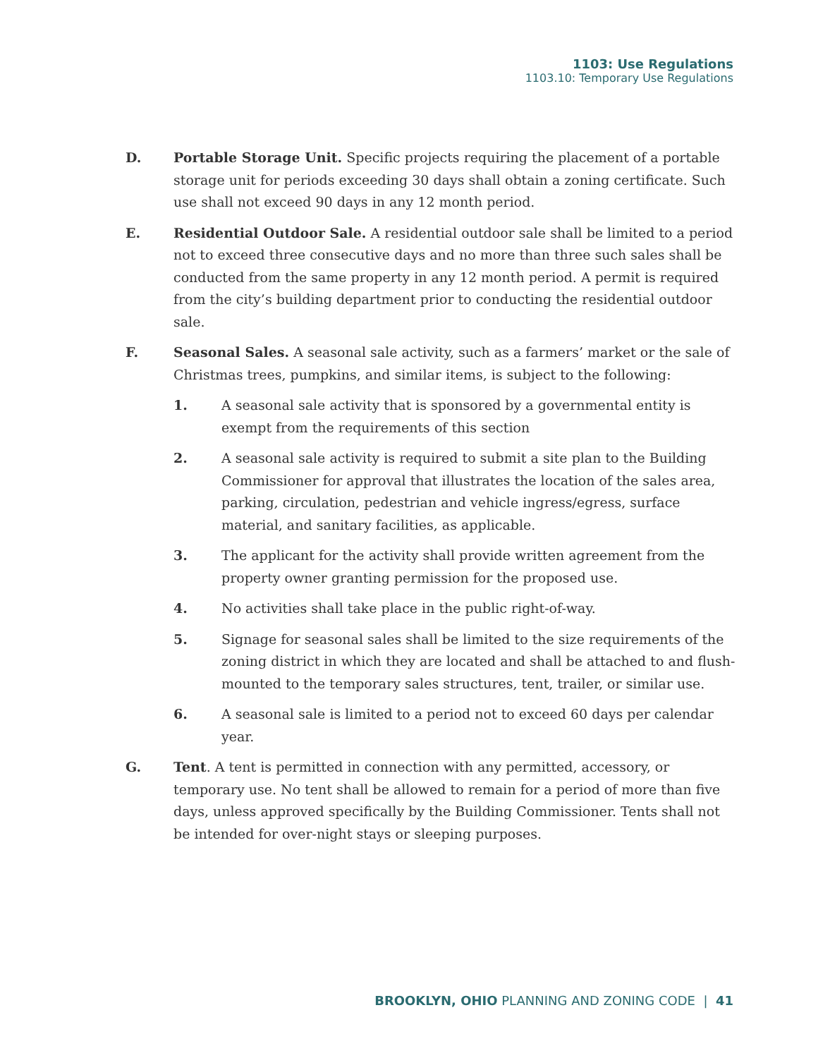1103: Use Regulations
1103.10: Temporary Use Regulations
D. Portable Storage Unit. Specific projects requiring the placement of a portable storage unit for periods exceeding 30 days shall obtain a zoning certificate. Such use shall not exceed 90 days in any 12 month period.
E. Residential Outdoor Sale. A residential outdoor sale shall be limited to a period not to exceed three consecutive days and no more than three such sales shall be conducted from the same property in any 12 month period. A permit is required from the city’s building department prior to conducting the residential outdoor sale.
F. Seasonal Sales. A seasonal sale activity, such as a farmers’ market or the sale of Christmas trees, pumpkins, and similar items, is subject to the following:
1. A seasonal sale activity that is sponsored by a governmental entity is exempt from the requirements of this section
2. A seasonal sale activity is required to submit a site plan to the Building Commissioner for approval that illustrates the location of the sales area, parking, circulation, pedestrian and vehicle ingress/egress, surface material, and sanitary facilities, as applicable.
3. The applicant for the activity shall provide written agreement from the property owner granting permission for the proposed use.
4. No activities shall take place in the public right-of-way.
5. Signage for seasonal sales shall be limited to the size requirements of the zoning district in which they are located and shall be attached to and flush-mounted to the temporary sales structures, tent, trailer, or similar use.
6. A seasonal sale is limited to a period not to exceed 60 days per calendar year.
G. Tent. A tent is permitted in connection with any permitted, accessory, or temporary use. No tent shall be allowed to remain for a period of more than five days, unless approved specifically by the Building Commissioner. Tents shall not be intended for over-night stays or sleeping purposes.
BROOKLYN, OHIO PLANNING AND ZONING CODE | 41